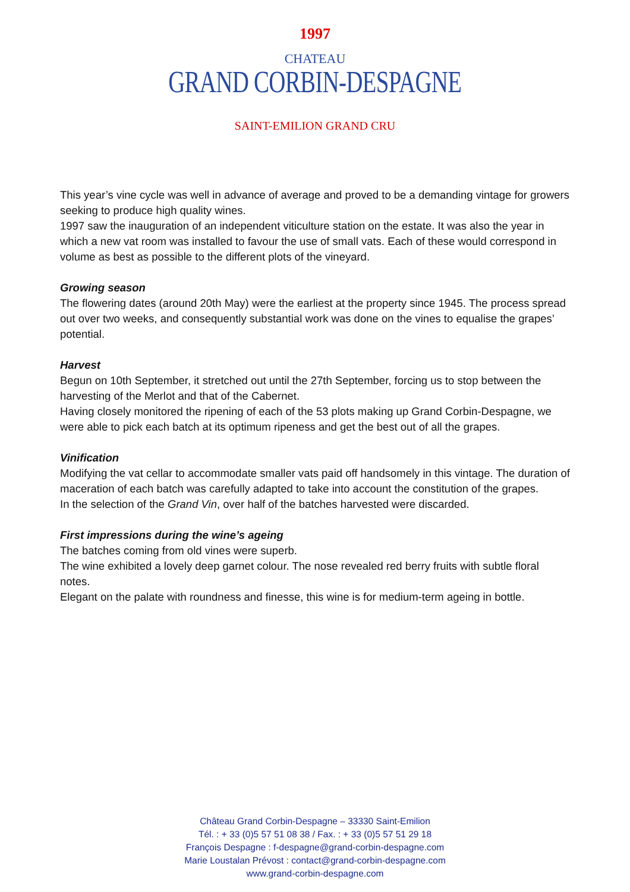1997
CHATEAU
GRAND CORBIN-DESPAGNE
SAINT-EMILION GRAND CRU
This year’s vine cycle was well in advance of average and proved to be a demanding vintage for growers seeking to produce high quality wines.
1997 saw the inauguration of an independent viticulture station on the estate. It was also the year in which a new vat room was installed to favour the use of small vats. Each of these would correspond in volume as best as possible to the different plots of the vineyard.
Growing season
The flowering dates (around 20th May) were the earliest at the property since 1945. The process spread out over two weeks, and consequently substantial work was done on the vines to equalise the grapes’ potential.
Harvest
Begun on 10th September, it stretched out until the 27th September, forcing us to stop between the harvesting of the Merlot and that of the Cabernet.
Having closely monitored the ripening of each of the 53 plots making up Grand Corbin-Despagne, we were able to pick each batch at its optimum ripeness and get the best out of all the grapes.
Vinification
Modifying the vat cellar to accommodate smaller vats paid off handsomely in this vintage. The duration of maceration of each batch was carefully adapted to take into account the constitution of the grapes.
In the selection of the Grand Vin, over half of the batches harvested were discarded.
First impressions during the wine’s ageing
The batches coming from old vines were superb.
The wine exhibited a lovely deep garnet colour. The nose revealed red berry fruits with subtle floral notes.
Elegant on the palate with roundness and finesse, this wine is for medium-term ageing in bottle.
Château Grand Corbin-Despagne – 33330 Saint-Emilion
Tél. : + 33 (0)5 57 51 08 38 / Fax. : + 33 (0)5 57 51 29 18
François Despagne : f-despagne@grand-corbin-despagne.com
Marie Loustalan Prévost : contact@grand-corbin-despagne.com
www.grand-corbin-despagne.com